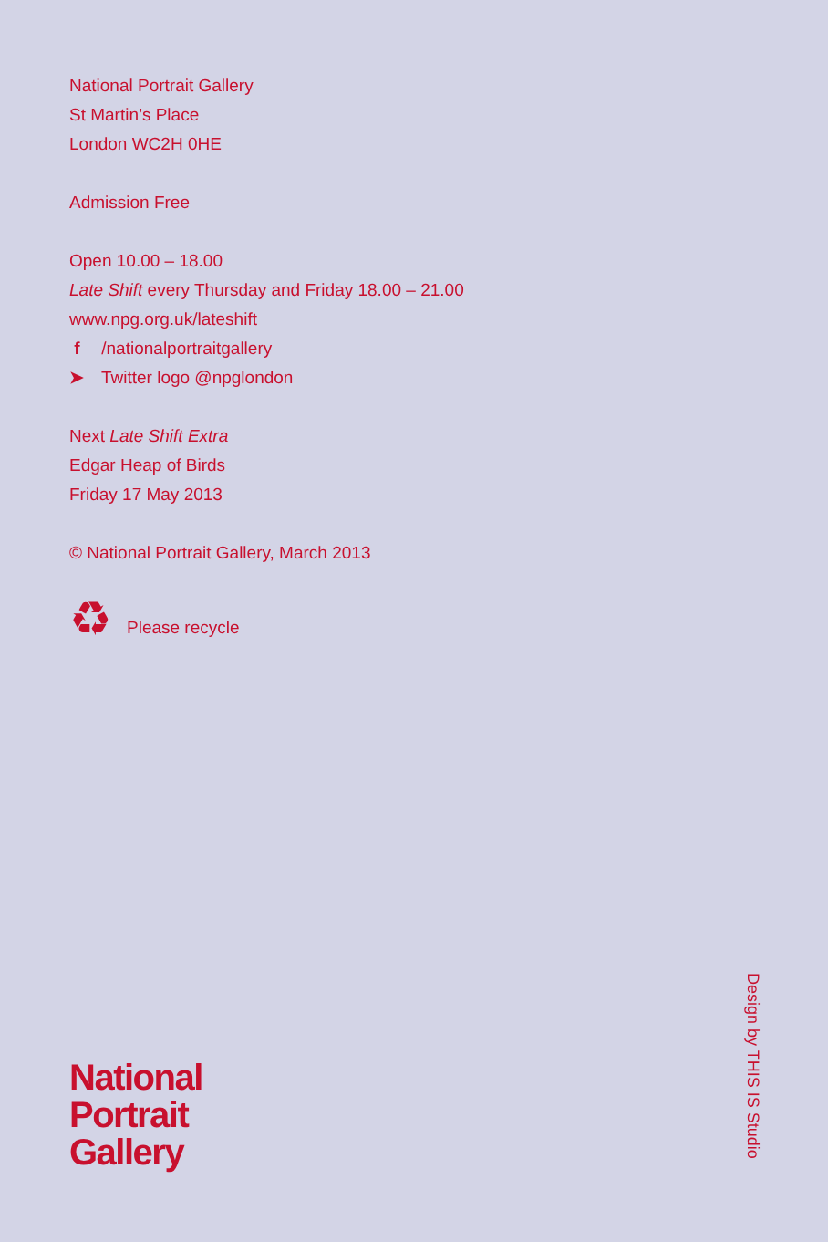National Portrait Gallery
St Martin’s Place
London WC2H 0HE
Admission Free
Open 10.00 – 18.00
Late Shift every Thursday and Friday 18.00 – 21.00
www.npg.org.uk/lateshift
f /nationalportraitgallery
➤ Twitter logo @npglondon
Next Late Shift Extra
Edgar Heap of Birds
Friday 17 May 2013
© National Portrait Gallery, March 2013
♻ Please recycle
National
Portrait
Gallery
Design by THIS IS Studio